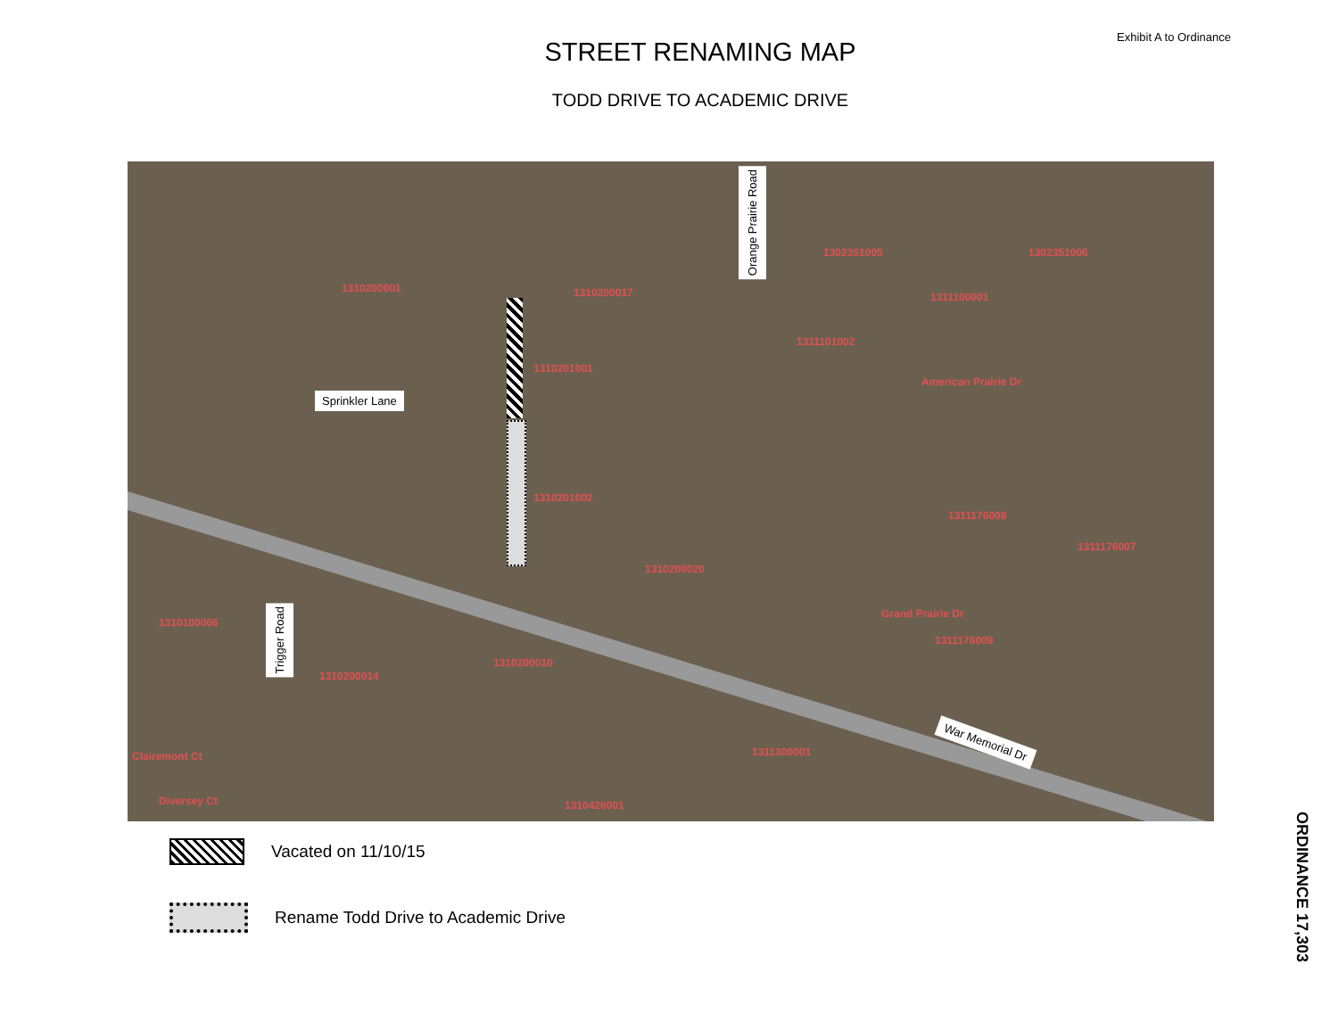Exhibit A to Ordinance
STREET RENAMING MAP
TODD DRIVE TO ACADEMIC DRIVE
Sprinkler Lane
Orange Prairie Road
Trigger Road
War Memorial Dr
1310200001 1310200017
1302351005 1302351006
1311100001
1310201001
1311101002
1310201002
1310200020
1311176008
1311176007
1311176009
1310100006
1310200014
1310200010
1311300001
1310426001
Clairemont Ct
Diversey Ct
American Prairie Dr
Grand Prairie Dr
Vacated on 11/10/15
Rename Todd Drive to Academic Drive
ORDINANCE 17,303